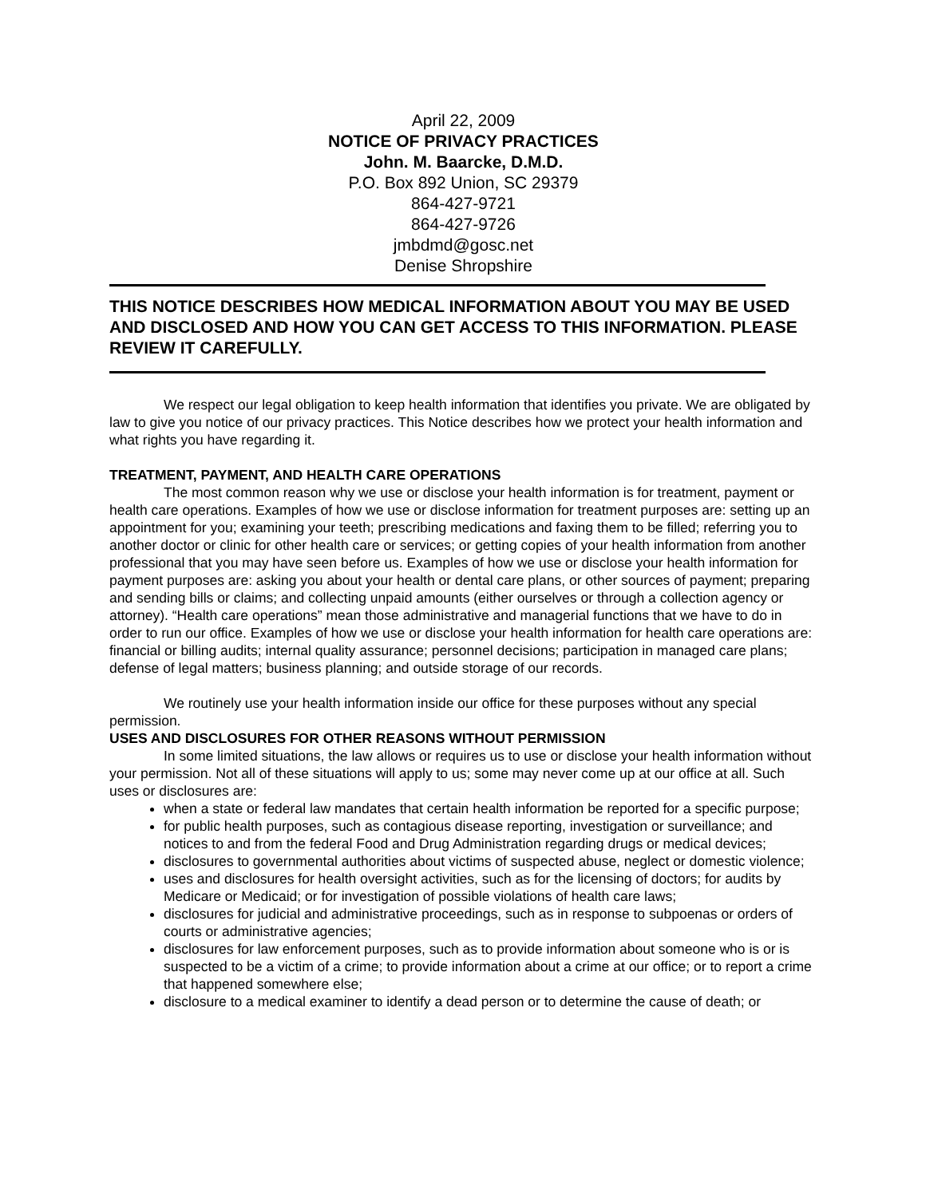April 22, 2009
NOTICE OF PRIVACY PRACTICES
John. M. Baarcke, D.M.D.
P.O. Box 892 Union, SC 29379
864-427-9721
864-427-9726
jmbdmd@gosc.net
Denise Shropshire
THIS NOTICE DESCRIBES HOW MEDICAL INFORMATION ABOUT YOU MAY BE USED AND DISCLOSED AND HOW YOU CAN GET ACCESS TO THIS INFORMATION. PLEASE REVIEW IT CAREFULLY.
We respect our legal obligation to keep health information that identifies you private. We are obligated by law to give you notice of our privacy practices. This Notice describes how we protect your health information and what rights you have regarding it.
TREATMENT, PAYMENT, AND HEALTH CARE OPERATIONS
The most common reason why we use or disclose your health information is for treatment, payment or health care operations. Examples of how we use or disclose information for treatment purposes are: setting up an appointment for you; examining your teeth; prescribing medications and faxing them to be filled; referring you to another doctor or clinic for other health care or services; or getting copies of your health information from another professional that you may have seen before us. Examples of how we use or disclose your health information for payment purposes are: asking you about your health or dental care plans, or other sources of payment; preparing and sending bills or claims; and collecting unpaid amounts (either ourselves or through a collection agency or attorney). “Health care operations” mean those administrative and managerial functions that we have to do in order to run our office. Examples of how we use or disclose your health information for health care operations are: financial or billing audits; internal quality assurance; personnel decisions; participation in managed care plans; defense of legal matters; business planning; and outside storage of our records.
We routinely use your health information inside our office for these purposes without any special permission.
USES AND DISCLOSURES FOR OTHER REASONS WITHOUT PERMISSION
In some limited situations, the law allows or requires us to use or disclose your health information without your permission. Not all of these situations will apply to us; some may never come up at our office at all. Such uses or disclosures are:
when a state or federal law mandates that certain health information be reported for a specific purpose;
for public health purposes, such as contagious disease reporting, investigation or surveillance; and notices to and from the federal Food and Drug Administration regarding drugs or medical devices;
disclosures to governmental authorities about victims of suspected abuse, neglect or domestic violence;
uses and disclosures for health oversight activities, such as for the licensing of doctors; for audits by Medicare or Medicaid; or for investigation of possible violations of health care laws;
disclosures for judicial and administrative proceedings, such as in response to subpoenas or orders of courts or administrative agencies;
disclosures for law enforcement purposes, such as to provide information about someone who is or is suspected to be a victim of a crime; to provide information about a crime at our office; or to report a crime that happened somewhere else;
disclosure to a medical examiner to identify a dead person or to determine the cause of death; or